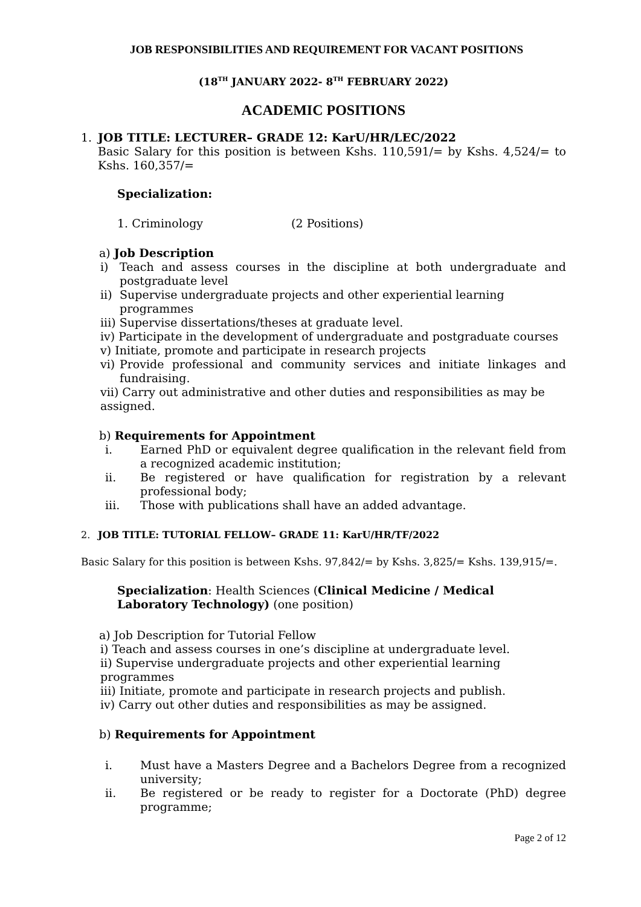JOB RESPONSIBILITIES AND REQUIREMENT FOR VACANT POSITIONS
(18<sup>TH</sup> JANUARY 2022- 8<sup>TH</sup> FEBRUARY 2022)
ACADEMIC POSITIONS
1. JOB TITLE: LECTURER– GRADE 12: KarU/HR/LEC/2022
Basic Salary for this position is between Kshs. 110,591/= by Kshs. 4,524/= to Kshs. 160,357/=
Specialization:
1. Criminology (2 Positions)
a) Job Description
i) Teach and assess courses in the discipline at both undergraduate and postgraduate level
ii) Supervise undergraduate projects and other experiential learning programmes
iii) Supervise dissertations/theses at graduate level.
iv) Participate in the development of undergraduate and postgraduate courses
v) Initiate, promote and participate in research projects
vi) Provide professional and community services and initiate linkages and fundraising.
vii) Carry out administrative and other duties and responsibilities as may be assigned.
b) Requirements for Appointment
i. Earned PhD or equivalent degree qualification in the relevant field from a recognized academic institution;
ii. Be registered or have qualification for registration by a relevant professional body;
iii. Those with publications shall have an added advantage.
2. JOB TITLE: TUTORIAL FELLOW– GRADE 11: KarU/HR/TF/2022
Basic Salary for this position is between Kshs. 97,842/= by Kshs. 3,825/= Kshs. 139,915/=.
Specialization: Health Sciences (Clinical Medicine / Medical Laboratory Technology) (one position)
a) Job Description for Tutorial Fellow
i) Teach and assess courses in one’s discipline at undergraduate level.
ii) Supervise undergraduate projects and other experiential learning programmes
iii) Initiate, promote and participate in research projects and publish.
iv) Carry out other duties and responsibilities as may be assigned.
b) Requirements for Appointment
i. Must have a Masters Degree and a Bachelors Degree from a recognized university;
ii. Be registered or be ready to register for a Doctorate (PhD) degree programme;
Page 2 of 12